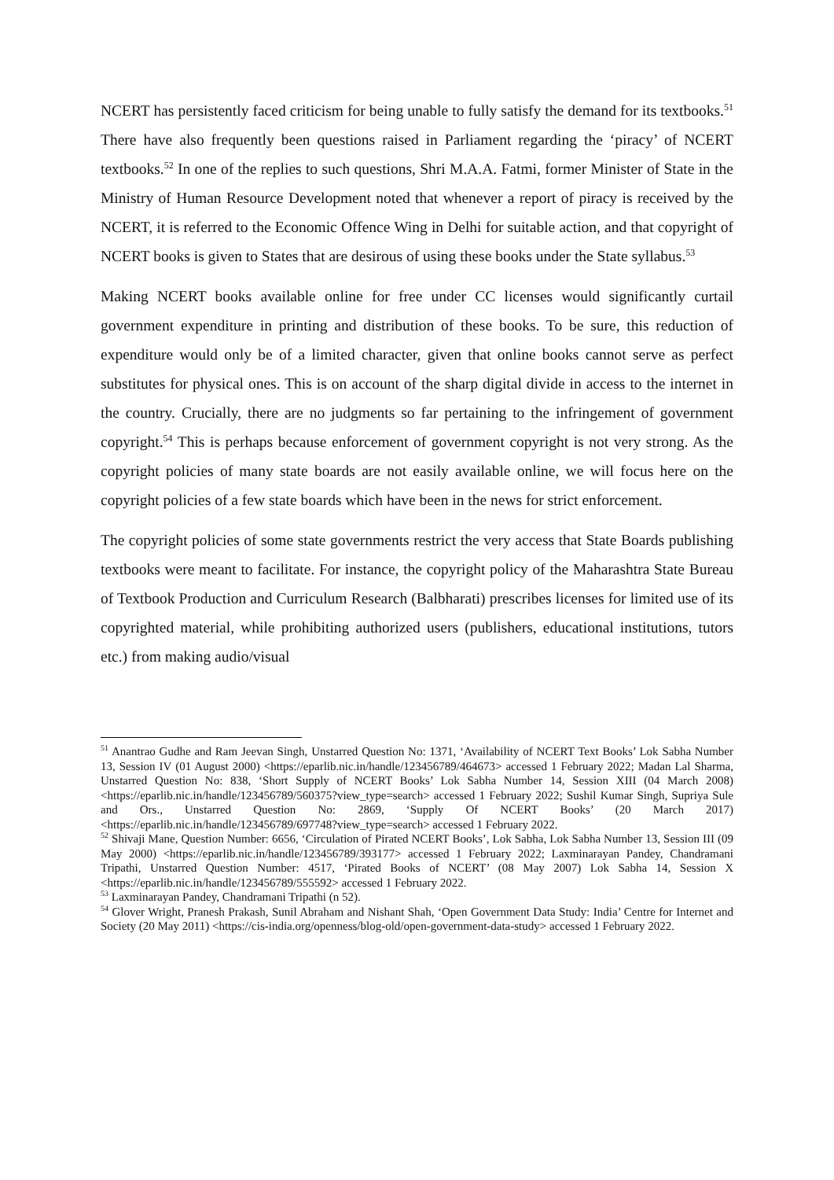NCERT has persistently faced criticism for being unable to fully satisfy the demand for its textbooks.<sup>51</sup> There have also frequently been questions raised in Parliament regarding the ‘piracy’ of NCERT textbooks.<sup>52</sup> In one of the replies to such questions, Shri M.A.A. Fatmi, former Minister of State in the Ministry of Human Resource Development noted that whenever a report of piracy is received by the NCERT, it is referred to the Economic Offence Wing in Delhi for suitable action, and that copyright of NCERT books is given to States that are desirous of using these books under the State syllabus.<sup>53</sup>
Making NCERT books available online for free under CC licenses would significantly curtail government expenditure in printing and distribution of these books. To be sure, this reduction of expenditure would only be of a limited character, given that online books cannot serve as perfect substitutes for physical ones. This is on account of the sharp digital divide in access to the internet in the country. Crucially, there are no judgments so far pertaining to the infringement of government copyright.<sup>54</sup> This is perhaps because enforcement of government copyright is not very strong. As the copyright policies of many state boards are not easily available online, we will focus here on the copyright policies of a few state boards which have been in the news for strict enforcement.
The copyright policies of some state governments restrict the very access that State Boards publishing textbooks were meant to facilitate. For instance, the copyright policy of the Maharashtra State Bureau of Textbook Production and Curriculum Research (Balbharati) prescribes licenses for limited use of its copyrighted material, while prohibiting authorized users (publishers, educational institutions, tutors etc.) from making audio/visual
<sup>51</sup> Anantrao Gudhe and Ram Jeevan Singh, Unstarred Question No: 1371, ‘Availability of NCERT Text Books’ Lok Sabha Number 13, Session IV (01 August 2000) <https://eparlib.nic.in/handle/123456789/464673> accessed 1 February 2022; Madan Lal Sharma, Unstarred Question No: 838, ‘Short Supply of NCERT Books’ Lok Sabha Number 14, Session XIII (04 March 2008) <https://eparlib.nic.in/handle/123456789/560375?view_type=search> accessed 1 February 2022; Sushil Kumar Singh, Supriya Sule and Ors., Unstarred Question No: 2869, ‘Supply Of NCERT Books’ (20 March 2017) <https://eparlib.nic.in/handle/123456789/697748?view_type=search> accessed 1 February 2022.
<sup>52</sup> Shivaji Mane, Question Number: 6656, ‘Circulation of Pirated NCERT Books’, Lok Sabha, Lok Sabha Number 13, Session III (09 May 2000) <https://eparlib.nic.in/handle/123456789/393177> accessed 1 February 2022; Laxminarayan Pandey, Chandramani Tripathi, Unstarred Question Number: 4517, ‘Pirated Books of NCERT’ (08 May 2007) Lok Sabha 14, Session X <https://eparlib.nic.in/handle/123456789/555592> accessed 1 February 2022.
<sup>53</sup> Laxminarayan Pandey, Chandramani Tripathi (n 52).
<sup>54</sup> Glover Wright, Pranesh Prakash, Sunil Abraham and Nishant Shah, ‘Open Government Data Study: India’ Centre for Internet and Society (20 May 2011) <https://cis-india.org/openness/blog-old/open-government-data-study> accessed 1 February 2022.